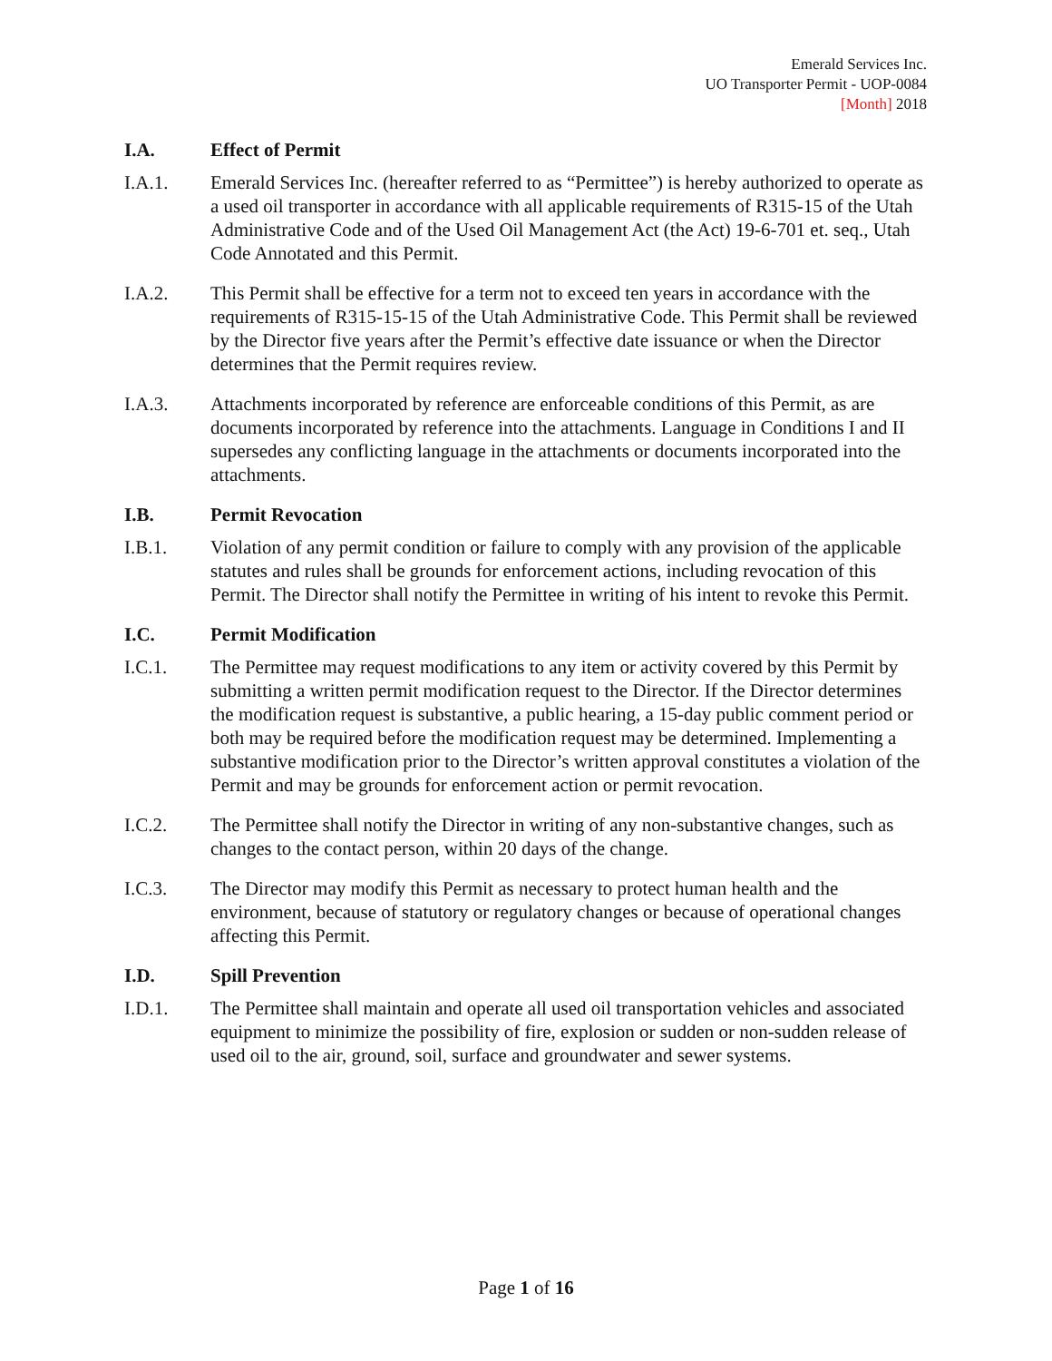Emerald Services Inc.
UO Transporter Permit - UOP-0084
[Month] 2018
I.A. Effect of Permit
I.A.1. Emerald Services Inc. (hereafter referred to as “Permittee”) is hereby authorized to operate as a used oil transporter in accordance with all applicable requirements of R315-15 of the Utah Administrative Code and of the Used Oil Management Act (the Act) 19-6-701 et. seq., Utah Code Annotated and this Permit.
I.A.2. This Permit shall be effective for a term not to exceed ten years in accordance with the requirements of R315-15-15 of the Utah Administrative Code. This Permit shall be reviewed by the Director five years after the Permit’s effective date issuance or when the Director determines that the Permit requires review.
I.A.3. Attachments incorporated by reference are enforceable conditions of this Permit, as are documents incorporated by reference into the attachments. Language in Conditions I and II supersedes any conflicting language in the attachments or documents incorporated into the attachments.
I.B. Permit Revocation
I.B.1. Violation of any permit condition or failure to comply with any provision of the applicable statutes and rules shall be grounds for enforcement actions, including revocation of this Permit. The Director shall notify the Permittee in writing of his intent to revoke this Permit.
I.C. Permit Modification
I.C.1. The Permittee may request modifications to any item or activity covered by this Permit by submitting a written permit modification request to the Director. If the Director determines the modification request is substantive, a public hearing, a 15-day public comment period or both may be required before the modification request may be determined. Implementing a substantive modification prior to the Director’s written approval constitutes a violation of the Permit and may be grounds for enforcement action or permit revocation.
I.C.2. The Permittee shall notify the Director in writing of any non-substantive changes, such as changes to the contact person, within 20 days of the change.
I.C.3. The Director may modify this Permit as necessary to protect human health and the environment, because of statutory or regulatory changes or because of operational changes affecting this Permit.
I.D. Spill Prevention
I.D.1. The Permittee shall maintain and operate all used oil transportation vehicles and associated equipment to minimize the possibility of fire, explosion or sudden or non-sudden release of used oil to the air, ground, soil, surface and groundwater and sewer systems.
Page 1 of 16